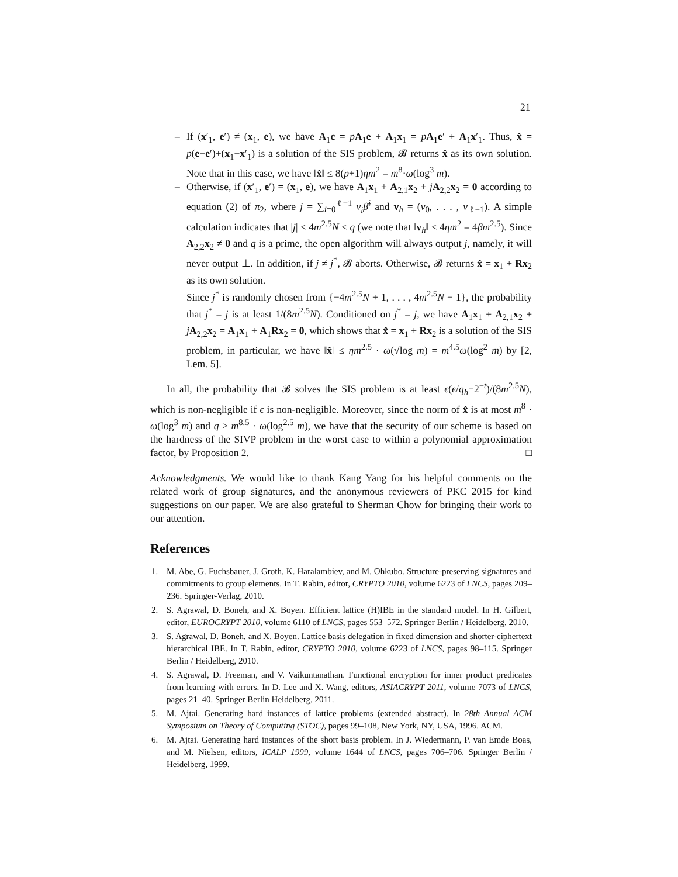21
– If (x′<sub>1</sub>, e′) ≠ (x<sub>1</sub>, e), we have A<sub>1</sub>c = pA<sub>1</sub>e + A<sub>1</sub>x<sub>1</sub> = pA<sub>1</sub>e′ + A<sub>1</sub>x′<sub>1</sub>. Thus, x̂ = p(e−e′)+(x<sub>1</sub>−x′<sub>1</sub>) is a solution of the SIS problem, 𝓑 returns x̂ as its own solution. Note that in this case, we have ‖x̂‖ ≤ 8(p+1)ηm<sup>2</sup> = m<sup>8</sup>·ω(log<sup>3</sup> m).
– Otherwise, if (x′<sub>1</sub>, e′) = (x<sub>1</sub>, e), we have A<sub>1</sub>x<sub>1</sub> + A<sub>2,1</sub>x<sub>2</sub> + jA<sub>2,2</sub>x<sub>2</sub> = 0 according to equation (2) of π<sub>2</sub>, where j = ∑<sub>i=0</sub><sup>ℓ−1</sup> v<sub>i</sub> β̄<sup>i</sup> and v<sub>h</sub> = (v<sub>0</sub>, . . . , v<sub>ℓ−1</sub>). A simple calculation indicates that |j| < 4m<sup>2.5</sup>N < q (we note that ‖v<sub>h</sub>‖ ≤ 4ηm<sup>2</sup> = 4βm<sup>2.5</sup>). Since A<sub>2,2</sub>x<sub>2</sub> ≠ 0 and q is a prime, the open algorithm will always output j, namely, it will never output ⊥. In addition, if j ≠ j<sup>*</sup>, 𝓑 aborts. Otherwise, 𝓑 returns x̂ = x<sub>1</sub> + Rx<sub>2</sub> as its own solution.
Since j<sup>*</sup> is randomly chosen from {−4m<sup>2.5</sup>N + 1, . . . , 4m<sup>2.5</sup>N − 1}, the probability that j<sup>*</sup> = j is at least 1/(8m<sup>2.5</sup>N). Conditioned on j<sup>*</sup> = j, we have A<sub>1</sub>x<sub>1</sub> + A<sub>2,1</sub>x<sub>2</sub> + jA<sub>2,2</sub>x<sub>2</sub> = A<sub>1</sub>x<sub>1</sub> + A<sub>1</sub>Rx<sub>2</sub> = 0, which shows that x̂ = x<sub>1</sub> + Rx<sub>2</sub> is a solution of the SIS problem, in particular, we have ‖x̂‖ ≤ ηm<sup>2.5</sup> · ω(√log m) = m<sup>4.5</sup>ω(log<sup>2</sup> m) by [2, Lem. 5].
In all, the probability that 𝓑 solves the SIS problem is at least ϵ(ϵ/q<sub>h</sub>−2<sup>−t</sup>)/(8m<sup>2.5</sup>N), which is non-negligible if ϵ is non-negligible. Moreover, since the norm of x̂ is at most m<sup>8</sup> · ω(log<sup>3</sup> m) and q ≥ m<sup>8.5</sup> · ω(log<sup>2.5</sup> m), we have that the security of our scheme is based on the hardness of the SIVP problem in the worst case to within a polynomial approximation factor, by Proposition 2. □
Acknowledgments. We would like to thank Kang Yang for his helpful comments on the related work of group signatures, and the anonymous reviewers of PKC 2015 for kind suggestions on our paper. We are also grateful to Sherman Chow for bringing their work to our attention.
References
1. M. Abe, G. Fuchsbauer, J. Groth, K. Haralambiev, and M. Ohkubo. Structure-preserving signatures and commitments to group elements. In T. Rabin, editor, CRYPTO 2010, volume 6223 of LNCS, pages 209–236. Springer-Verlag, 2010.
2. S. Agrawal, D. Boneh, and X. Boyen. Efficient lattice (H)IBE in the standard model. In H. Gilbert, editor, EUROCRYPT 2010, volume 6110 of LNCS, pages 553–572. Springer Berlin / Heidelberg, 2010.
3. S. Agrawal, D. Boneh, and X. Boyen. Lattice basis delegation in fixed dimension and shorter-ciphertext hierarchical IBE. In T. Rabin, editor, CRYPTO 2010, volume 6223 of LNCS, pages 98–115. Springer Berlin / Heidelberg, 2010.
4. S. Agrawal, D. Freeman, and V. Vaikuntanathan. Functional encryption for inner product predicates from learning with errors. In D. Lee and X. Wang, editors, ASIACRYPT 2011, volume 7073 of LNCS, pages 21–40. Springer Berlin Heidelberg, 2011.
5. M. Ajtai. Generating hard instances of lattice problems (extended abstract). In 28th Annual ACM Symposium on Theory of Computing (STOC), pages 99–108, New York, NY, USA, 1996. ACM.
6. M. Ajtai. Generating hard instances of the short basis problem. In J. Wiedermann, P. van Emde Boas, and M. Nielsen, editors, ICALP 1999, volume 1644 of LNCS, pages 706–706. Springer Berlin / Heidelberg, 1999.